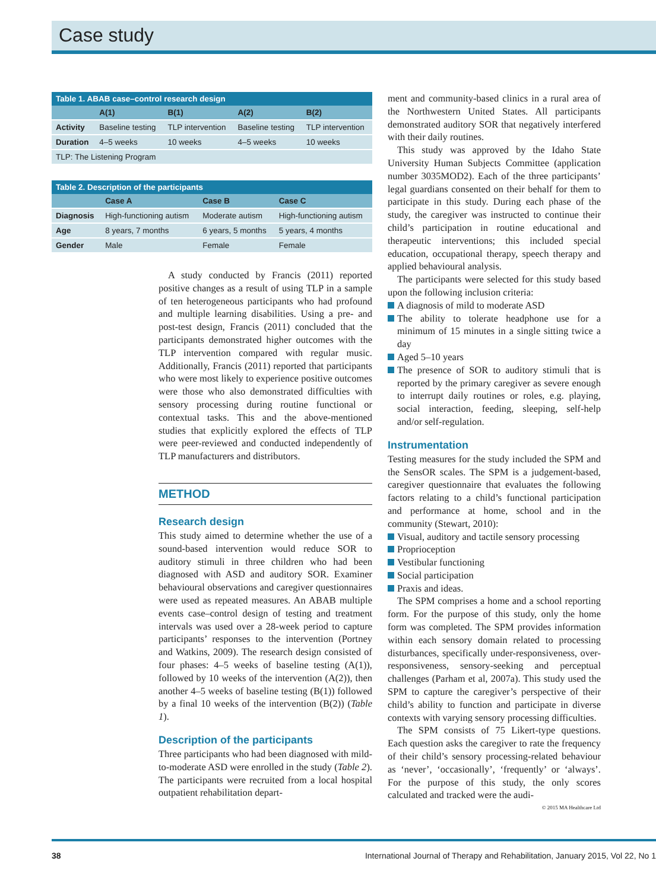Case study
Table 1. ABAB case–control research design
| | A(1) | B(1) | A(2) | B(2) |
| --- | --- | --- | --- | --- |
| Activity | Baseline testing | TLP intervention | Baseline testing | TLP intervention |
| Duration | 4–5 weeks | 10 weeks | 4–5 weeks | 10 weeks |
| TLP: The Listening Program | | | | |
Table 2. Description of the participants
| | Case A | Case B | Case C |
| --- | --- | --- | --- |
| Diagnosis | High-functioning autism | Moderate autism | High-functioning autism |
| Age | 8 years, 7 months | 6 years, 5 months | 5 years, 4 months |
| Gender | Male | Female | Female |
A study conducted by Francis (2011) reported positive changes as a result of using TLP in a sample of ten heterogeneous participants who had profound and multiple learning disabilities. Using a pre- and post-test design, Francis (2011) concluded that the participants demonstrated higher outcomes with the TLP intervention compared with regular music. Additionally, Francis (2011) reported that participants who were most likely to experience positive outcomes were those who also demonstrated difficulties with sensory processing during routine functional or contextual tasks. This and the above-mentioned studies that explicitly explored the effects of TLP were peer-reviewed and conducted independently of TLP manufacturers and distributors.
METHOD
Research design
This study aimed to determine whether the use of a sound-based intervention would reduce SOR to auditory stimuli in three children who had been diagnosed with ASD and auditory SOR. Examiner behavioural observations and caregiver questionnaires were used as repeated measures. An ABAB multiple events case–control design of testing and treatment intervals was used over a 28-week period to capture participants’ responses to the intervention (Portney and Watkins, 2009). The research design consisted of four phases: 4–5 weeks of baseline testing (A(1)), followed by 10 weeks of the intervention (A(2)), then another 4–5 weeks of baseline testing (B(1)) followed by a final 10 weeks of the intervention (B(2)) (Table 1).
Description of the participants
Three participants who had been diagnosed with mild-to-moderate ASD were enrolled in the study (Table 2). The participants were recruited from a local hospital outpatient rehabilitation depart-
ment and community-based clinics in a rural area of the Northwestern United States. All participants demonstrated auditory SOR that negatively interfered with their daily routines.
This study was approved by the Idaho State University Human Subjects Committee (application number 3035MOD2). Each of the three participants’ legal guardians consented on their behalf for them to participate in this study. During each phase of the study, the caregiver was instructed to continue their child’s participation in routine educational and therapeutic interventions; this included special education, occupational therapy, speech therapy and applied behavioural analysis.
The participants were selected for this study based upon the following inclusion criteria:
A diagnosis of mild to moderate ASD
The ability to tolerate headphone use for a minimum of 15 minutes in a single sitting twice a day
Aged 5–10 years
The presence of SOR to auditory stimuli that is reported by the primary caregiver as severe enough to interrupt daily routines or roles, e.g. playing, social interaction, feeding, sleeping, self-help and/or self-regulation.
Instrumentation
Testing measures for the study included the SPM and the SensOR scales. The SPM is a judgement-based, caregiver questionnaire that evaluates the following factors relating to a child’s functional participation and performance at home, school and in the community (Stewart, 2010):
Visual, auditory and tactile sensory processing
Proprioception
Vestibular functioning
Social participation
Praxis and ideas.
The SPM comprises a home and a school reporting form. For the purpose of this study, only the home form was completed. The SPM provides information within each sensory domain related to processing disturbances, specifically under-responsiveness, over-responsiveness, sensory-seeking and perceptual challenges (Parham et al, 2007a). This study used the SPM to capture the caregiver’s perspective of their child’s ability to function and participate in diverse contexts with varying sensory processing difficulties.
The SPM consists of 75 Likert-type questions. Each question asks the caregiver to rate the frequency of their child’s sensory processing-related behaviour as ‘never’, ‘occasionally’, ‘frequently’ or ‘always’. For the purpose of this study, the only scores calculated and tracked were the audi-
© 2015 MA Healthcare Ltd
38 International Journal of Therapy and Rehabilitation, January 2015, Vol 22, No 1